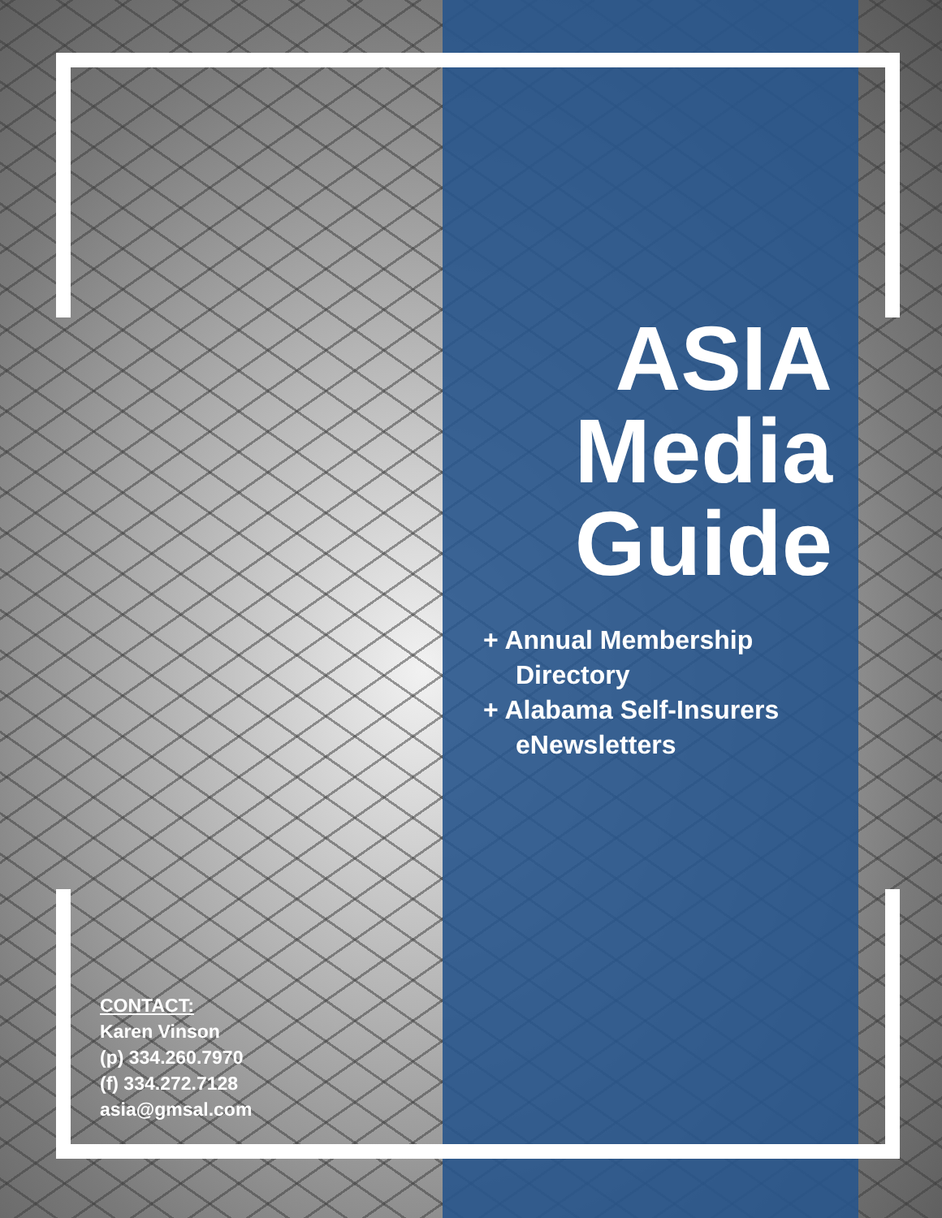ASIA
Media
Guide
+ Annual Membership Directory
+ Alabama Self-Insurers eNewsletters
CONTACT:
Karen Vinson
(p) 334.260.7970
(f) 334.272.7128
asia@gmsal.com